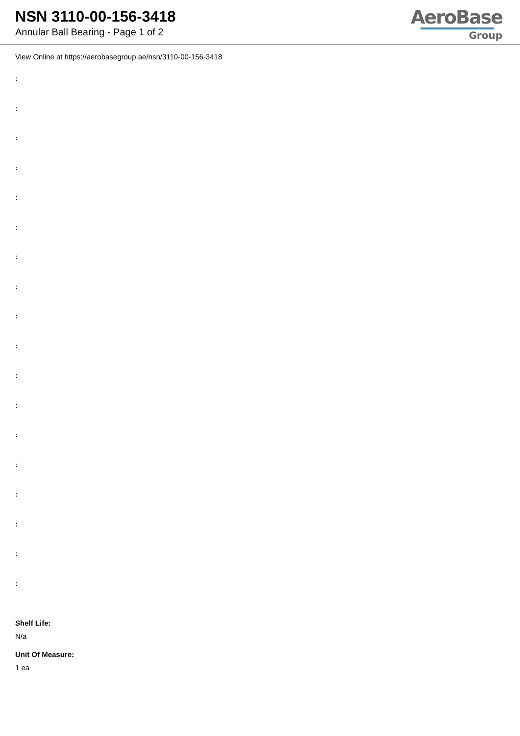NSN 3110-00-156-3418
Annular Ball Bearing - Page 1 of 2
AeroBase
Group
View Online at https://aerobasegroup.ae/nsn/3110-00-156-3418
:
:
:
:
:
:
:
:
:
:
:
:
:
:
:
:
:
:
Shelf Life:
N/a
Unit Of Measure:
1 ea